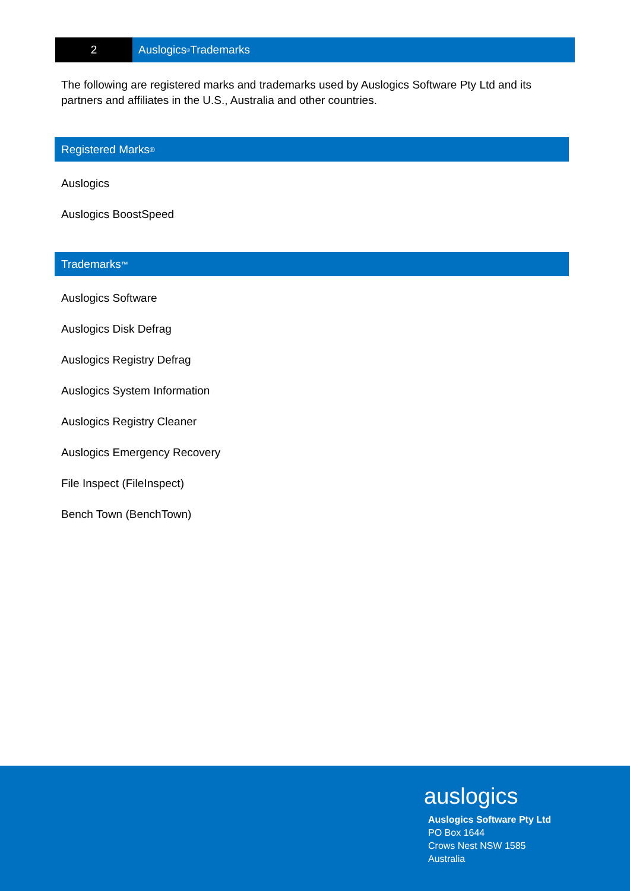2 Auslogics<sup>®</sup> Trademarks
The following are registered marks and trademarks used by Auslogics Software Pty Ltd and its partners and affiliates in the U.S., Australia and other countries.
Registered Marks <sup>®</sup>
Auslogics
Auslogics BoostSpeed
Trademarks <sup>™</sup>
Auslogics Software
Auslogics Disk Defrag
Auslogics Registry Defrag
Auslogics System Information
Auslogics Registry Cleaner
Auslogics Emergency Recovery
File Inspect (FileInspect)
Bench Town (BenchTown)
auslogics
Auslogics Software Pty Ltd
PO Box 1644
Crows Nest NSW 1585
Australia